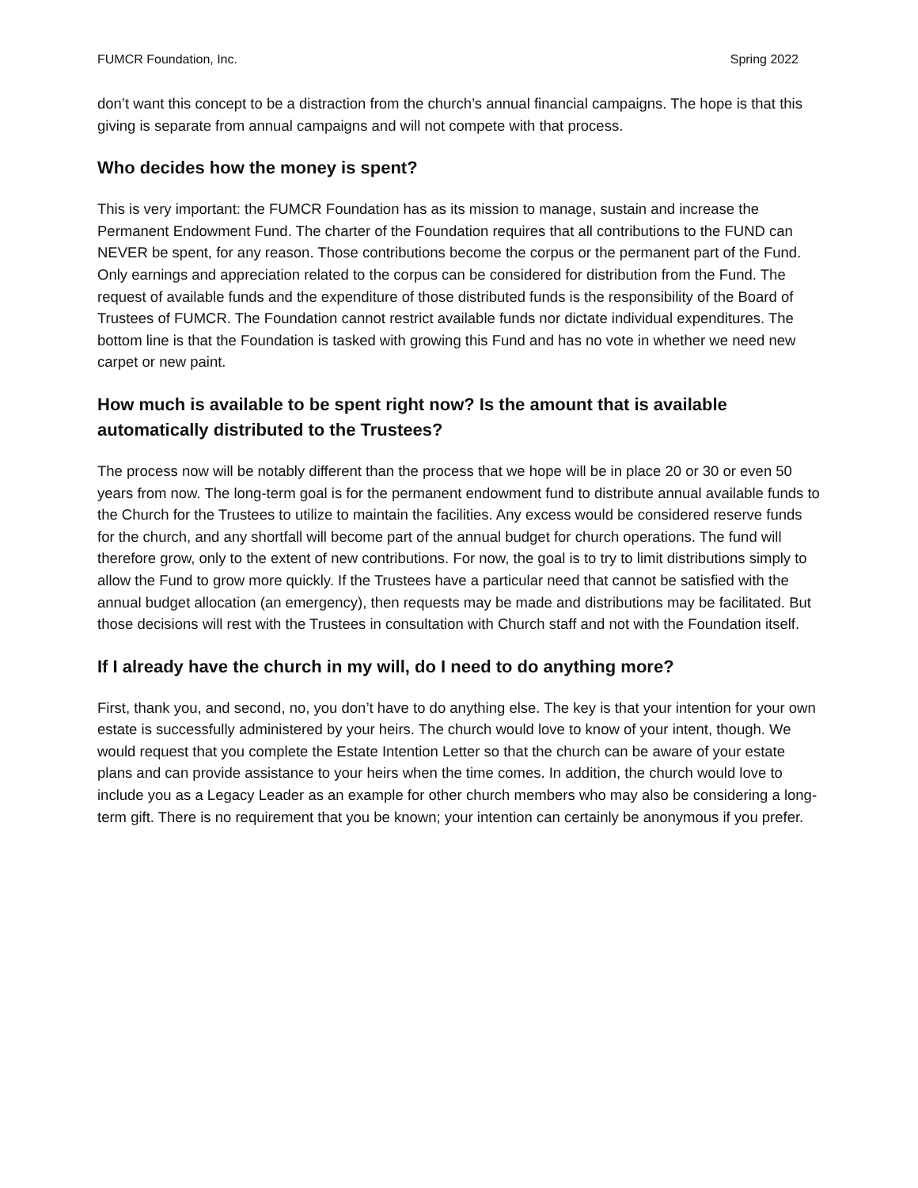FUMCR Foundation, Inc. Spring 2022
don’t want this concept to be a distraction from the church’s annual financial campaigns. The hope is that this giving is separate from annual campaigns and will not compete with that process.
Who decides how the money is spent?
This is very important: the FUMCR Foundation has as its mission to manage, sustain and increase the Permanent Endowment Fund. The charter of the Foundation requires that all contributions to the FUND can NEVER be spent, for any reason. Those contributions become the corpus or the permanent part of the Fund. Only earnings and appreciation related to the corpus can be considered for distribution from the Fund. The request of available funds and the expenditure of those distributed funds is the responsibility of the Board of Trustees of FUMCR. The Foundation cannot restrict available funds nor dictate individual expenditures. The bottom line is that the Foundation is tasked with growing this Fund and has no vote in whether we need new carpet or new paint.
How much is available to be spent right now? Is the amount that is available automatically distributed to the Trustees?
The process now will be notably different than the process that we hope will be in place 20 or 30 or even 50 years from now. The long-term goal is for the permanent endowment fund to distribute annual available funds to the Church for the Trustees to utilize to maintain the facilities. Any excess would be considered reserve funds for the church, and any shortfall will become part of the annual budget for church operations. The fund will therefore grow, only to the extent of new contributions. For now, the goal is to try to limit distributions simply to allow the Fund to grow more quickly. If the Trustees have a particular need that cannot be satisfied with the annual budget allocation (an emergency), then requests may be made and distributions may be facilitated. But those decisions will rest with the Trustees in consultation with Church staff and not with the Foundation itself.
If I already have the church in my will, do I need to do anything more?
First, thank you, and second, no, you don’t have to do anything else. The key is that your intention for your own estate is successfully administered by your heirs. The church would love to know of your intent, though. We would request that you complete the Estate Intention Letter so that the church can be aware of your estate plans and can provide assistance to your heirs when the time comes. In addition, the church would love to include you as a Legacy Leader as an example for other church members who may also be considering a long-term gift. There is no requirement that you be known; your intention can certainly be anonymous if you prefer.